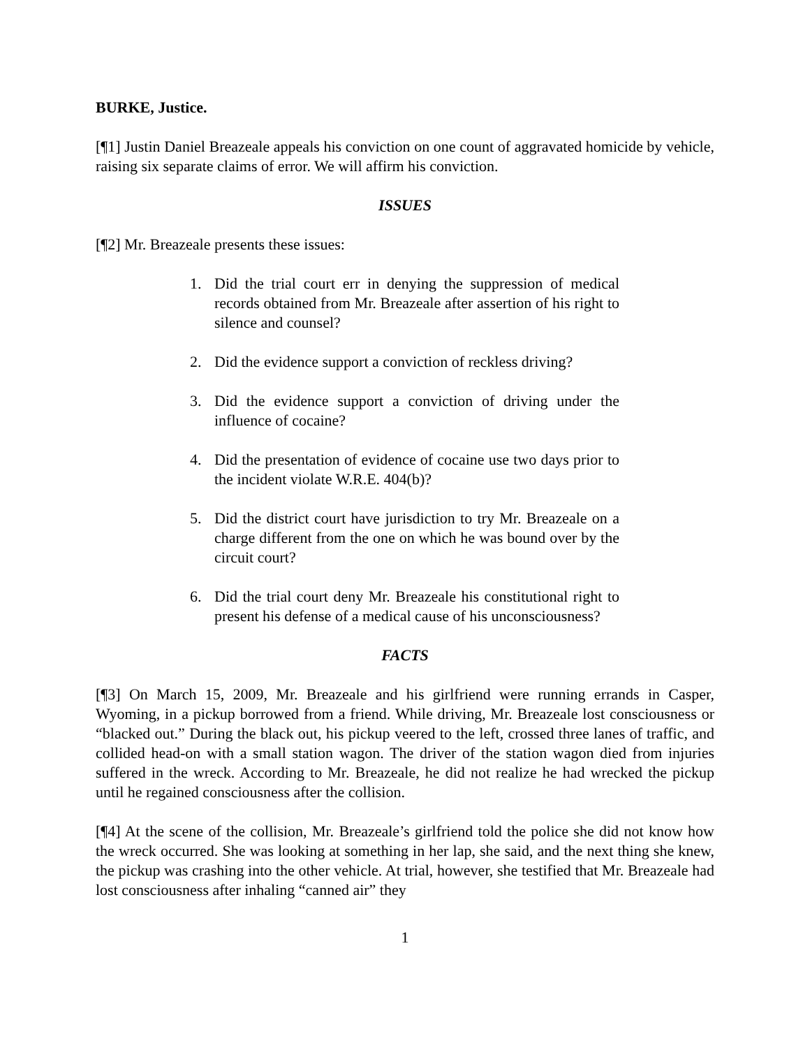BURKE, Justice.
[¶1] Justin Daniel Breazeale appeals his conviction on one count of aggravated homicide by vehicle, raising six separate claims of error. We will affirm his conviction.
ISSUES
[¶2] Mr. Breazeale presents these issues:
1. Did the trial court err in denying the suppression of medical records obtained from Mr. Breazeale after assertion of his right to silence and counsel?
2. Did the evidence support a conviction of reckless driving?
3. Did the evidence support a conviction of driving under the influence of cocaine?
4. Did the presentation of evidence of cocaine use two days prior to the incident violate W.R.E. 404(b)?
5. Did the district court have jurisdiction to try Mr. Breazeale on a charge different from the one on which he was bound over by the circuit court?
6. Did the trial court deny Mr. Breazeale his constitutional right to present his defense of a medical cause of his unconsciousness?
FACTS
[¶3] On March 15, 2009, Mr. Breazeale and his girlfriend were running errands in Casper, Wyoming, in a pickup borrowed from a friend. While driving, Mr. Breazeale lost consciousness or “blacked out.” During the black out, his pickup veered to the left, crossed three lanes of traffic, and collided head-on with a small station wagon. The driver of the station wagon died from injuries suffered in the wreck. According to Mr. Breazeale, he did not realize he had wrecked the pickup until he regained consciousness after the collision.
[¶4] At the scene of the collision, Mr. Breazeale’s girlfriend told the police she did not know how the wreck occurred. She was looking at something in her lap, she said, and the next thing she knew, the pickup was crashing into the other vehicle. At trial, however, she testified that Mr. Breazeale had lost consciousness after inhaling “canned air” they
1